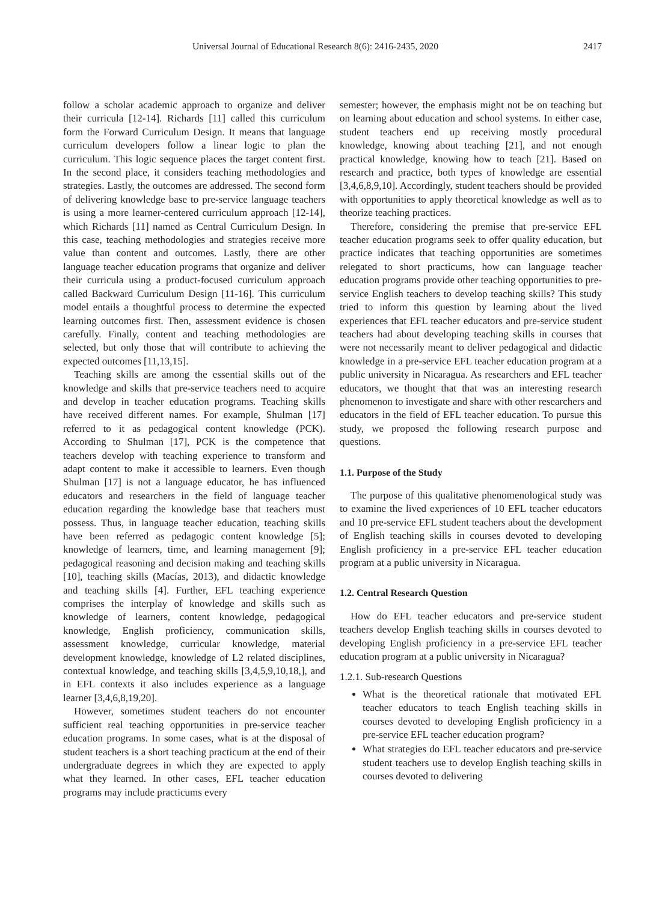Universal Journal of Educational Research 8(6): 2416-2435, 2020 2417
follow a scholar academic approach to organize and deliver their curricula [12-14]. Richards [11] called this curriculum form the Forward Curriculum Design. It means that language curriculum developers follow a linear logic to plan the curriculum. This logic sequence places the target content first. In the second place, it considers teaching methodologies and strategies. Lastly, the outcomes are addressed. The second form of delivering knowledge base to pre-service language teachers is using a more learner-centered curriculum approach [12-14], which Richards [11] named as Central Curriculum Design. In this case, teaching methodologies and strategies receive more value than content and outcomes. Lastly, there are other language teacher education programs that organize and deliver their curricula using a product-focused curriculum approach called Backward Curriculum Design [11-16]. This curriculum model entails a thoughtful process to determine the expected learning outcomes first. Then, assessment evidence is chosen carefully. Finally, content and teaching methodologies are selected, but only those that will contribute to achieving the expected outcomes [11,13,15].
Teaching skills are among the essential skills out of the knowledge and skills that pre-service teachers need to acquire and develop in teacher education programs. Teaching skills have received different names. For example, Shulman [17] referred to it as pedagogical content knowledge (PCK). According to Shulman [17], PCK is the competence that teachers develop with teaching experience to transform and adapt content to make it accessible to learners. Even though Shulman [17] is not a language educator, he has influenced educators and researchers in the field of language teacher education regarding the knowledge base that teachers must possess. Thus, in language teacher education, teaching skills have been referred as pedagogic content knowledge [5]; knowledge of learners, time, and learning management [9]; pedagogical reasoning and decision making and teaching skills [10], teaching skills (Macías, 2013), and didactic knowledge and teaching skills [4]. Further, EFL teaching experience comprises the interplay of knowledge and skills such as knowledge of learners, content knowledge, pedagogical knowledge, English proficiency, communication skills, assessment knowledge, curricular knowledge, material development knowledge, knowledge of L2 related disciplines, contextual knowledge, and teaching skills [3,4,5,9,10,18,], and in EFL contexts it also includes experience as a language learner [3,4,6,8,19,20].
However, sometimes student teachers do not encounter sufficient real teaching opportunities in pre-service teacher education programs. In some cases, what is at the disposal of student teachers is a short teaching practicum at the end of their undergraduate degrees in which they are expected to apply what they learned. In other cases, EFL teacher education programs may include practicums every
semester; however, the emphasis might not be on teaching but on learning about education and school systems. In either case, student teachers end up receiving mostly procedural knowledge, knowing about teaching [21], and not enough practical knowledge, knowing how to teach [21]. Based on research and practice, both types of knowledge are essential [3,4,6,8,9,10]. Accordingly, student teachers should be provided with opportunities to apply theoretical knowledge as well as to theorize teaching practices.
Therefore, considering the premise that pre-service EFL teacher education programs seek to offer quality education, but practice indicates that teaching opportunities are sometimes relegated to short practicums, how can language teacher education programs provide other teaching opportunities to pre-service English teachers to develop teaching skills? This study tried to inform this question by learning about the lived experiences that EFL teacher educators and pre-service student teachers had about developing teaching skills in courses that were not necessarily meant to deliver pedagogical and didactic knowledge in a pre-service EFL teacher education program at a public university in Nicaragua. As researchers and EFL teacher educators, we thought that that was an interesting research phenomenon to investigate and share with other researchers and educators in the field of EFL teacher education. To pursue this study, we proposed the following research purpose and questions.
1.1. Purpose of the Study
The purpose of this qualitative phenomenological study was to examine the lived experiences of 10 EFL teacher educators and 10 pre-service EFL student teachers about the development of English teaching skills in courses devoted to developing English proficiency in a pre-service EFL teacher education program at a public university in Nicaragua.
1.2. Central Research Question
How do EFL teacher educators and pre-service student teachers develop English teaching skills in courses devoted to developing English proficiency in a pre-service EFL teacher education program at a public university in Nicaragua?
1.2.1. Sub-research Questions
What is the theoretical rationale that motivated EFL teacher educators to teach English teaching skills in courses devoted to developing English proficiency in a pre-service EFL teacher education program?
What strategies do EFL teacher educators and pre-service student teachers use to develop English teaching skills in courses devoted to delivering